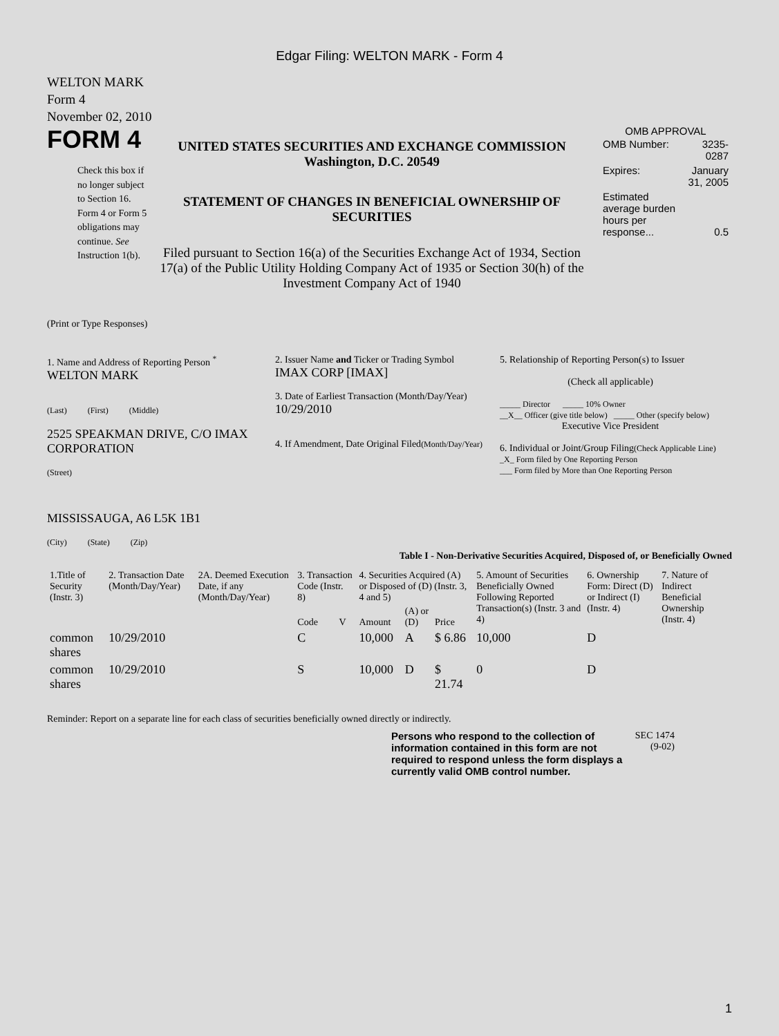Edgar Filing: WELTON MARK - Form 4
WELTON MARK
Form 4
November 02, 2010
FORM 4
Check this box if no longer subject to Section 16. Form 4 or Form 5 obligations may continue. See Instruction 1(b).
UNITED STATES SECURITIES AND EXCHANGE COMMISSION
Washington, D.C. 20549
STATEMENT OF CHANGES IN BENEFICIAL OWNERSHIP OF SECURITIES
Filed pursuant to Section 16(a) of the Securities Exchange Act of 1934, Section 17(a) of the Public Utility Holding Company Act of 1935 or Section 30(h) of the Investment Company Act of 1940
OMB APPROVAL
| OMB Number: | 3235-0287 |
| Expires: | January 31, 2005 |
| Estimated average burden hours per response... | 0.5 |
(Print or Type Responses)
1. Name and Address of Reporting Person <sup>*</sup>
WELTON MARK
(Last) (First) (Middle)
2525 SPEAKMAN DRIVE, C/O IMAX CORPORATION
(Street)
MISSISSAUGA, A6 L5K 1B1
(City) (State) (Zip)
2. Issuer Name and Ticker or Trading Symbol
IMAX CORP [IMAX]
3. Date of Earliest Transaction (Month/Day/Year)
10/29/2010
4. If Amendment, Date Original Filed(Month/Day/Year)
5. Relationship of Reporting Person(s) to Issuer
(Check all applicable)
_____ Director _____ 10% Owner
__X__ Officer (give title below) _____ Other (specify below)
Executive Vice President
6. Individual or Joint/Group Filing(Check Applicable Line)
_X_ Form filed by One Reporting Person
___ Form filed by More than One Reporting Person
Table I - Non-Derivative Securities Acquired, Disposed of, or Beneficially Owned
| 1.Title of Security (Instr. 3) | 2. Transaction Date (Month/Day/Year) | 2A. Deemed Execution Date, if any (Month/Day/Year) | 3. Transaction Code (Instr. 8) | | 4. Securities Acquired (A) or Disposed of (D) (Instr. 3, 4 and 5) | | | 5. Amount of Securities Beneficially Owned Following Reported Transaction(s) (Instr. 3 and 4) | 6. Ownership Form: Direct (D) or Indirect (I) (Instr. 4) | 7. Nature of Indirect Beneficial Ownership (Instr. 4) |
| --- | --- | --- | --- | --- | --- | --- | --- | --- | --- | --- |
| | | | Code | V | Amount | (A) or (D) | Price | | | |
| common shares | 10/29/2010 | | C | | 10,000 | A | $ 6.86 | 10,000 | D | |
| common shares | 10/29/2010 | | S | | 10,000 | D | $ 21.74 | 0 | D | |
Reminder: Report on a separate line for each class of securities beneficially owned directly or indirectly.
Persons who respond to the collection of information contained in this form are not required to respond unless the form displays a currently valid OMB control number.
SEC 1474 (9-02)
1